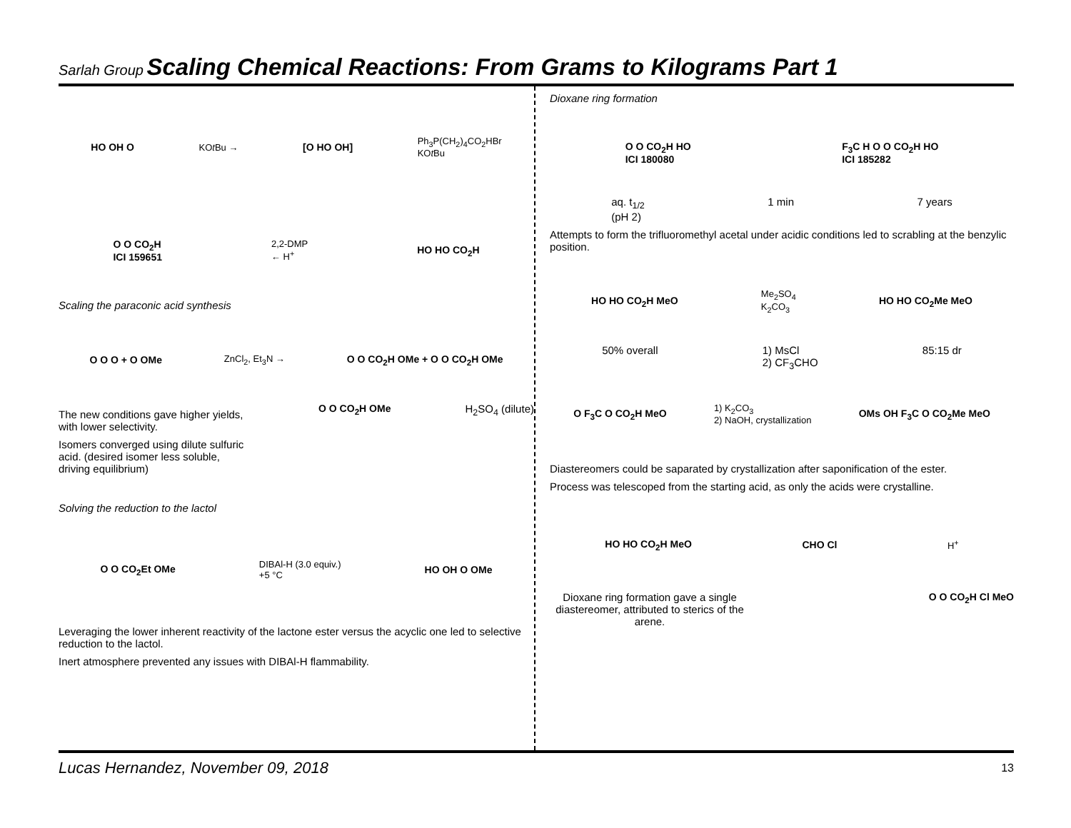Sarlah Group Scaling Chemical Reactions: From Grams to Kilograms Part 1
HO OH O KOt Bu → [O HO OH] Ph<sub>3</sub>P(CH<sub>2</sub>)<sub>4</sub>CO<sub>2</sub>HBr
KOt Bu
O O CO<sub>2</sub>H
ICI 159651 2,2-DMP
← H<sup>+</sup> HO HO CO<sub>2</sub>H
Scaling the paraconic acid synthesis
O O O + O OMe ZnCl<sub>2</sub>, Et<sub>3</sub>N → O O CO<sub>2</sub>H OMe + O O CO<sub>2</sub>H OMe
The new conditions gave higher yields, with lower selectivity.
Isomers converged using dilute sulfuric acid. (desired isomer less soluble, driving equilibrium)
O O CO<sub>2</sub>H OMe H<sub>2</sub>SO<sub>4</sub> (dilute)
Solving the reduction to the lactol
O O CO<sub>2</sub>Et OMe DIBAl-H (3.0 equiv.)
+5 °C HO OH O OMe
Leveraging the lower inherent reactivity of the lactone ester versus the acyclic one led to selective reduction to the lactol.
Inert atmosphere prevented any issues with DIBAl-H flammability.
Dioxane ring formation
O O CO<sub>2</sub>H HO
ICI 180080 F<sub>3</sub>C H O O CO<sub>2</sub>H HO
ICI 185282
aq. t<sub>1/2</sub>
(pH 2) 1 min 7 years
Attempts to form the trifluoromethyl acetal under acidic conditions led to scrabling at the benzylic position.
HO HO CO<sub>2</sub>H MeO Me<sub>2</sub>SO<sub>4</sub>
K<sub>2</sub>CO<sub>3</sub> HO HO CO<sub>2</sub>Me MeO
50% overall 1) MsCl
2) CF<sub>3</sub>CHO 85:15 dr
O F<sub>3</sub>C O CO<sub>2</sub>H MeO 1) K<sub>2</sub>CO<sub>3</sub>
2) NaOH, crystallization OMs OH F<sub>3</sub>C O CO<sub>2</sub>Me MeO
Diastereomers could be saparated by crystallization after saponification of the ester.
Process was telescoped from the starting acid, as only the acids were crystalline.
HO HO CO<sub>2</sub>H MeO CHO Cl H<sup>+</sup>
Dioxane ring formation gave a single diastereomer, attributed to sterics of the arene. O O CO<sub>2</sub>H Cl MeO
Lucas Hernandez, November 09, 2018 13